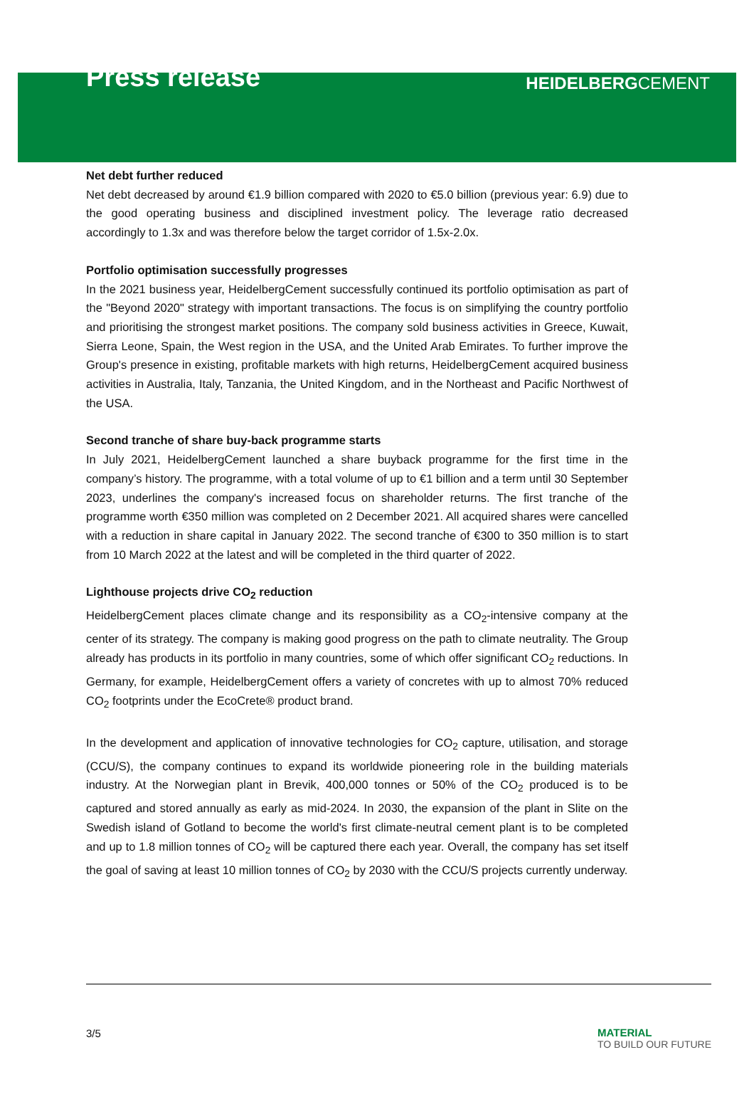Press release
HEIDELBERGCEMENT
Net debt further reduced
Net debt decreased by around €1.9 billion compared with 2020 to €5.0 billion (previous year: 6.9) due to the good operating business and disciplined investment policy. The leverage ratio decreased accordingly to 1.3x and was therefore below the target corridor of 1.5x-2.0x.
Portfolio optimisation successfully progresses
In the 2021 business year, HeidelbergCement successfully continued its portfolio optimisation as part of the "Beyond 2020" strategy with important transactions. The focus is on simplifying the country portfolio and prioritising the strongest market positions. The company sold business activities in Greece, Kuwait, Sierra Leone, Spain, the West region in the USA, and the United Arab Emirates. To further improve the Group's presence in existing, profitable markets with high returns, HeidelbergCement acquired business activities in Australia, Italy, Tanzania, the United Kingdom, and in the Northeast and Pacific Northwest of the USA.
Second tranche of share buy-back programme starts
In July 2021, HeidelbergCement launched a share buyback programme for the first time in the company’s history. The programme, with a total volume of up to €1 billion and a term until 30 September 2023, underlines the company's increased focus on shareholder returns. The first tranche of the programme worth €350 million was completed on 2 December 2021. All acquired shares were cancelled with a reduction in share capital in January 2022. The second tranche of €300 to 350 million is to start from 10 March 2022 at the latest and will be completed in the third quarter of 2022.
Lighthouse projects drive CO<sub>2</sub> reduction
HeidelbergCement places climate change and its responsibility as a CO<sub>2</sub>-intensive company at the center of its strategy. The company is making good progress on the path to climate neutrality. The Group already has products in its portfolio in many countries, some of which offer significant CO<sub>2</sub> reductions. In Germany, for example, HeidelbergCement offers a variety of concretes with up to almost 70% reduced CO<sub>2</sub> footprints under the EcoCrete® product brand.
In the development and application of innovative technologies for CO<sub>2</sub> capture, utilisation, and storage (CCU/S), the company continues to expand its worldwide pioneering role in the building materials industry. At the Norwegian plant in Brevik, 400,000 tonnes or 50% of the CO<sub>2</sub> produced is to be captured and stored annually as early as mid-2024. In 2030, the expansion of the plant in Slite on the Swedish island of Gotland to become the world's first climate-neutral cement plant is to be completed and up to 1.8 million tonnes of CO<sub>2</sub> will be captured there each year. Overall, the company has set itself the goal of saving at least 10 million tonnes of CO<sub>2</sub> by 2030 with the CCU/S projects currently underway.
3/5
MATERIAL
TO BUILD OUR FUTURE